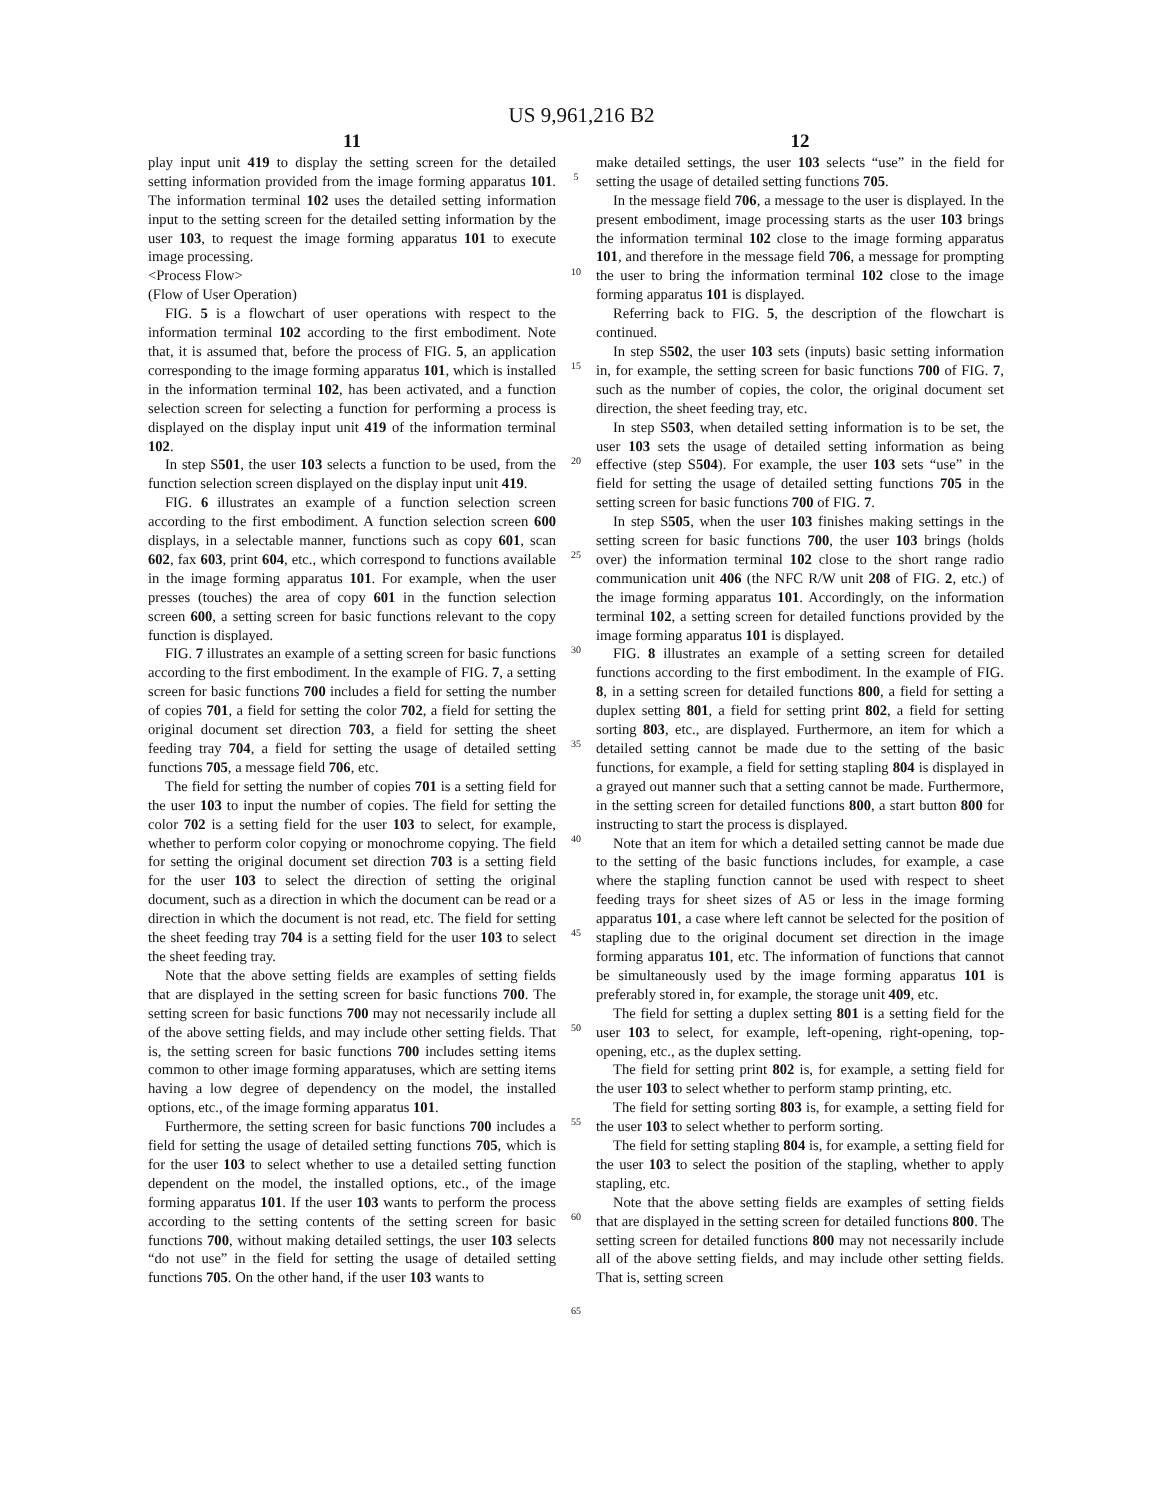US 9,961,216 B2
11
play input unit 419 to display the setting screen for the detailed setting information provided from the image forming apparatus 101. The information terminal 102 uses the detailed setting information input to the setting screen for the detailed setting information by the user 103, to request the image forming apparatus 101 to execute image processing.
<Process Flow>
(Flow of User Operation)
FIG. 5 is a flowchart of user operations with respect to the information terminal 102 according to the first embodiment. Note that, it is assumed that, before the process of FIG. 5, an application corresponding to the image forming apparatus 101, which is installed in the information terminal 102, has been activated, and a function selection screen for selecting a function for performing a process is displayed on the display input unit 419 of the information terminal 102.
In step S501, the user 103 selects a function to be used, from the function selection screen displayed on the display input unit 419.
FIG. 6 illustrates an example of a function selection screen according to the first embodiment. A function selection screen 600 displays, in a selectable manner, functions such as copy 601, scan 602, fax 603, print 604, etc., which correspond to functions available in the image forming apparatus 101. For example, when the user presses (touches) the area of copy 601 in the function selection screen 600, a setting screen for basic functions relevant to the copy function is displayed.
FIG. 7 illustrates an example of a setting screen for basic functions according to the first embodiment. In the example of FIG. 7, a setting screen for basic functions 700 includes a field for setting the number of copies 701, a field for setting the color 702, a field for setting the original document set direction 703, a field for setting the sheet feeding tray 704, a field for setting the usage of detailed setting functions 705, a message field 706, etc.
The field for setting the number of copies 701 is a setting field for the user 103 to input the number of copies. The field for setting the color 702 is a setting field for the user 103 to select, for example, whether to perform color copying or monochrome copying. The field for setting the original document set direction 703 is a setting field for the user 103 to select the direction of setting the original document, such as a direction in which the document can be read or a direction in which the document is not read, etc. The field for setting the sheet feeding tray 704 is a setting field for the user 103 to select the sheet feeding tray.
Note that the above setting fields are examples of setting fields that are displayed in the setting screen for basic functions 700. The setting screen for basic functions 700 may not necessarily include all of the above setting fields, and may include other setting fields. That is, the setting screen for basic functions 700 includes setting items common to other image forming apparatuses, which are setting items having a low degree of dependency on the model, the installed options, etc., of the image forming apparatus 101.
Furthermore, the setting screen for basic functions 700 includes a field for setting the usage of detailed setting functions 705, which is for the user 103 to select whether to use a detailed setting function dependent on the model, the installed options, etc., of the image forming apparatus 101. If the user 103 wants to perform the process according to the setting contents of the setting screen for basic functions 700, without making detailed settings, the user 103 selects “do not use” in the field for setting the usage of detailed setting functions 705. On the other hand, if the user 103 wants to
5
10
15
20
25
30
35
40
45
50
55
60
65
12
make detailed settings, the user 103 selects “use” in the field for setting the usage of detailed setting functions 705.
In the message field 706, a message to the user is displayed. In the present embodiment, image processing starts as the user 103 brings the information terminal 102 close to the image forming apparatus 101, and therefore in the message field 706, a message for prompting the user to bring the information terminal 102 close to the image forming apparatus 101 is displayed.
Referring back to FIG. 5, the description of the flowchart is continued.
In step S502, the user 103 sets (inputs) basic setting information in, for example, the setting screen for basic functions 700 of FIG. 7, such as the number of copies, the color, the original document set direction, the sheet feeding tray, etc.
In step S503, when detailed setting information is to be set, the user 103 sets the usage of detailed setting information as being effective (step S504). For example, the user 103 sets “use” in the field for setting the usage of detailed setting functions 705 in the setting screen for basic functions 700 of FIG. 7.
In step S505, when the user 103 finishes making settings in the setting screen for basic functions 700, the user 103 brings (holds over) the information terminal 102 close to the short range radio communication unit 406 (the NFC R/W unit 208 of FIG. 2, etc.) of the image forming apparatus 101. Accordingly, on the information terminal 102, a setting screen for detailed functions provided by the image forming apparatus 101 is displayed.
FIG. 8 illustrates an example of a setting screen for detailed functions according to the first embodiment. In the example of FIG. 8, in a setting screen for detailed functions 800, a field for setting a duplex setting 801, a field for setting print 802, a field for setting sorting 803, etc., are displayed. Furthermore, an item for which a detailed setting cannot be made due to the setting of the basic functions, for example, a field for setting stapling 804 is displayed in a grayed out manner such that a setting cannot be made. Furthermore, in the setting screen for detailed functions 800, a start button 800 for instructing to start the process is displayed.
Note that an item for which a detailed setting cannot be made due to the setting of the basic functions includes, for example, a case where the stapling function cannot be used with respect to sheet feeding trays for sheet sizes of A5 or less in the image forming apparatus 101, a case where left cannot be selected for the position of stapling due to the original document set direction in the image forming apparatus 101, etc. The information of functions that cannot be simultaneously used by the image forming apparatus 101 is preferably stored in, for example, the storage unit 409, etc.
The field for setting a duplex setting 801 is a setting field for the user 103 to select, for example, left-opening, right-opening, top-opening, etc., as the duplex setting.
The field for setting print 802 is, for example, a setting field for the user 103 to select whether to perform stamp printing, etc.
The field for setting sorting 803 is, for example, a setting field for the user 103 to select whether to perform sorting.
The field for setting stapling 804 is, for example, a setting field for the user 103 to select the position of the stapling, whether to apply stapling, etc.
Note that the above setting fields are examples of setting fields that are displayed in the setting screen for detailed functions 800. The setting screen for detailed functions 800 may not necessarily include all of the above setting fields, and may include other setting fields. That is, setting screen